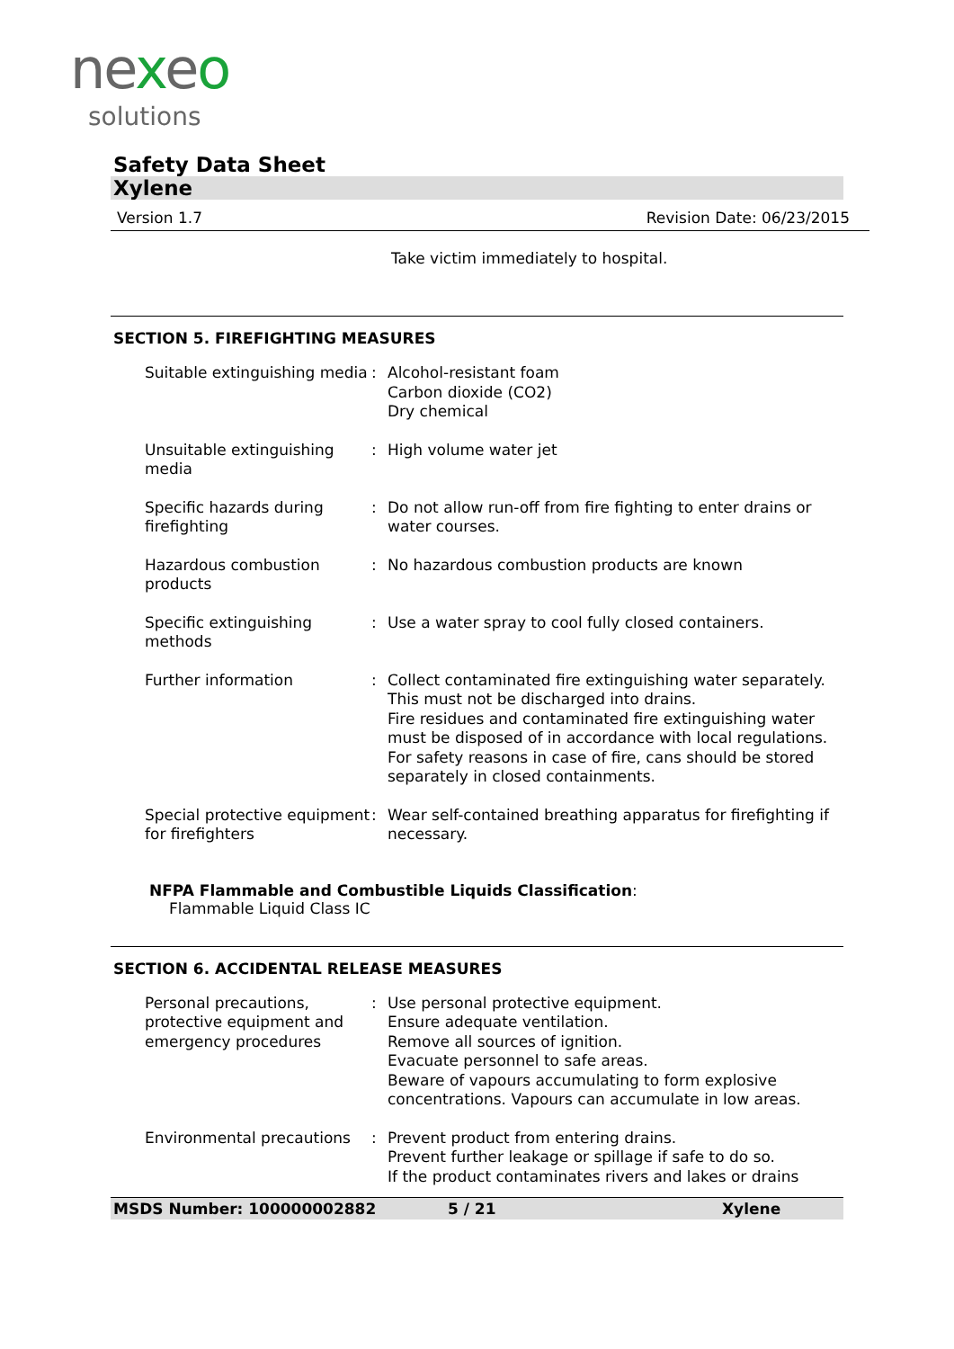nexeo
solutions
Safety Data Sheet
Xylene
Version 1.7 Revision Date: 06/23/2015
Take victim immediately to hospital.
SECTION 5. FIREFIGHTING MEASURES
| Suitable extinguishing media | : | Alcohol-resistant foam Carbon dioxide (CO2) Dry chemical |
| Unsuitable extinguishing media | : | High volume water jet |
| Specific hazards during firefighting | : | Do not allow run-off from fire fighting to enter drains or water courses. |
| Hazardous combustion products | : | No hazardous combustion products are known |
| Specific extinguishing methods | : | Use a water spray to cool fully closed containers. |
| Further information | : | Collect contaminated fire extinguishing water separately. This must not be discharged into drains. Fire residues and contaminated fire extinguishing water must be disposed of in accordance with local regulations. For safety reasons in case of fire, cans should be stored separately in closed containments. |
| Special protective equipment for firefighters | : | Wear self-contained breathing apparatus for firefighting if necessary. |
NFPA Flammable and Combustible Liquids Classification:
Flammable Liquid Class IC
SECTION 6. ACCIDENTAL RELEASE MEASURES
| Personal precautions, protective equipment and emergency procedures | : | Use personal protective equipment. Ensure adequate ventilation. Remove all sources of ignition. Evacuate personnel to safe areas. Beware of vapours accumulating to form explosive concentrations. Vapours can accumulate in low areas. |
| Environmental precautions | : | Prevent product from entering drains. Prevent further leakage or spillage if safe to do so. If the product contaminates rivers and lakes or drains |
MSDS Number: 100000002882 5 / 21 Xylene